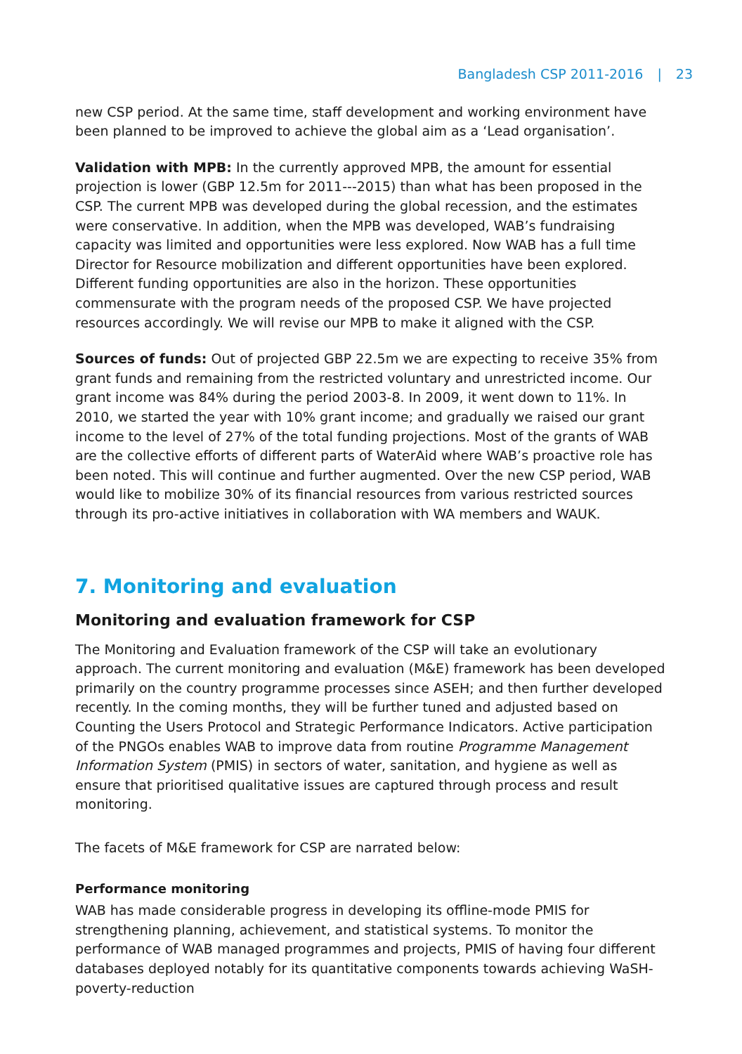Bangladesh CSP 2011-2016 | 23
new CSP period. At the same time, staff development and working environment have been planned to be improved to achieve the global aim as a ‘Lead organisation’.
Validation with MPB: In the currently approved MPB, the amount for essential projection is lower (GBP 12.5m for 2011---2015) than what has been proposed in the CSP. The current MPB was developed during the global recession, and the estimates were conservative. In addition, when the MPB was developed, WAB’s fundraising capacity was limited and opportunities were less explored. Now WAB has a full time Director for Resource mobilization and different opportunities have been explored. Different funding opportunities are also in the horizon. These opportunities commensurate with the program needs of the proposed CSP. We have projected resources accordingly. We will revise our MPB to make it aligned with the CSP.
Sources of funds: Out of projected GBP 22.5m we are expecting to receive 35% from grant funds and remaining from the restricted voluntary and unrestricted income. Our grant income was 84% during the period 2003-8. In 2009, it went down to 11%. In 2010, we started the year with 10% grant income; and gradually we raised our grant income to the level of 27% of the total funding projections. Most of the grants of WAB are the collective efforts of different parts of WaterAid where WAB’s proactive role has been noted. This will continue and further augmented. Over the new CSP period, WAB would like to mobilize 30% of its financial resources from various restricted sources through its pro-active initiatives in collaboration with WA members and WAUK.
7. Monitoring and evaluation
Monitoring and evaluation framework for CSP
The Monitoring and Evaluation framework of the CSP will take an evolutionary approach. The current monitoring and evaluation (M&E) framework has been developed primarily on the country programme processes since ASEH; and then further developed recently. In the coming months, they will be further tuned and adjusted based on Counting the Users Protocol and Strategic Performance Indicators. Active participation of the PNGOs enables WAB to improve data from routine Programme Management Information System (PMIS) in sectors of water, sanitation, and hygiene as well as ensure that prioritised qualitative issues are captured through process and result monitoring.
The facets of M&E framework for CSP are narrated below:
Performance monitoring
WAB has made considerable progress in developing its offline-mode PMIS for strengthening planning, achievement, and statistical systems. To monitor the performance of WAB managed programmes and projects, PMIS of having four different databases deployed notably for its quantitative components towards achieving WaSH-poverty-reduction